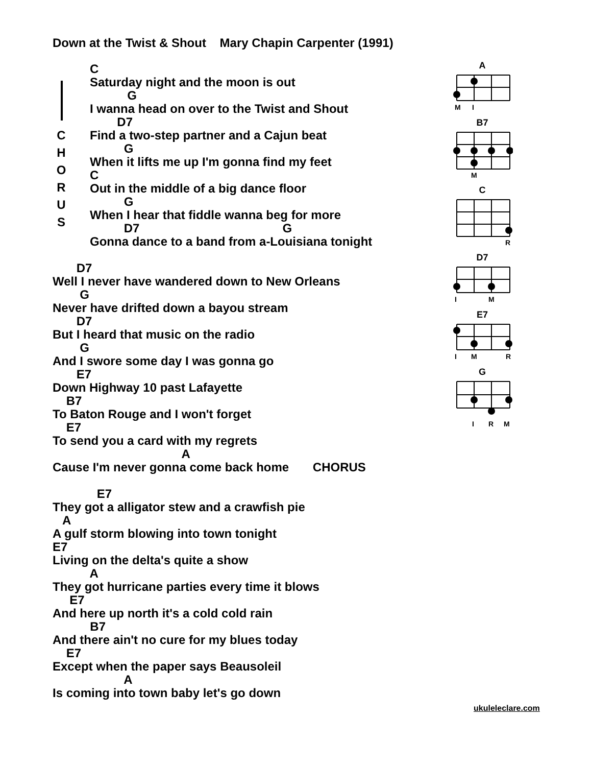Down at the Twist & Shout Mary Chapin Carpenter (1991)
C
H
O
R
U
S
C Saturday night and the moon is out G I wanna head on over to the Twist and Shout D7 Find a two-step partner and a Cajun beat G When it lifts me up I'm gonna find my feet C Out in the middle of a big dance floor G When I hear that fiddle wanna beg for more D7 G Gonna dance to a band from a-Louisiana tonight
D7 Well I never have wandered down to New Orleans G Never have drifted down a bayou stream D7 But I heard that music on the radio G And I swore some day I was gonna go E7 Down Highway 10 past Lafayette B7 To Baton Rouge and I won't forget E7 To send you a card with my regrets A Cause I'm never gonna come back home CHORUS E7 They got a alligator stew and a crawfish pie A A gulf storm blowing into town tonight E7 Living on the delta's quite a show A They got hurricane parties every time it blows E7 And here up north it's a cold cold rain B7 And there ain't no cure for my blues today E7 Except when the paper says Beausoleil A Is coming into town baby let's go down
A
M
I
B7
M
C
R
D7
I
M
E7
I
M
R
G
I
R
M
ukuleleclare.com